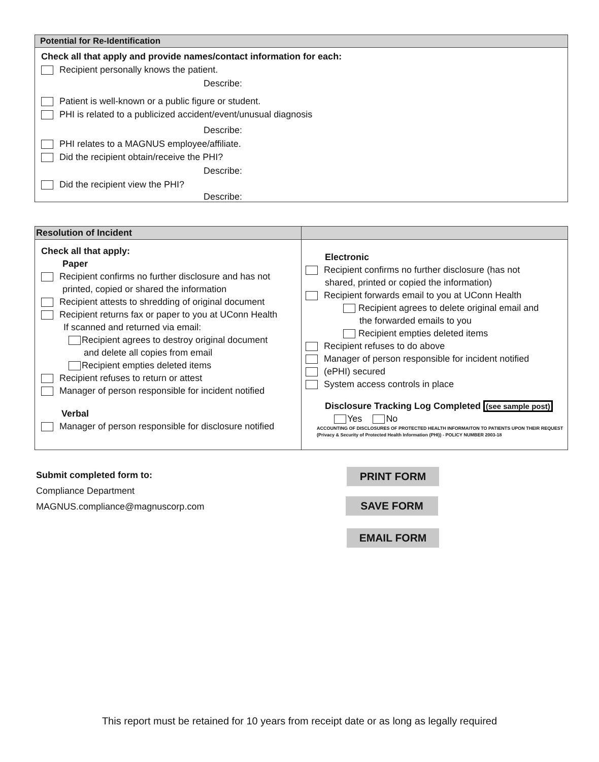Potential for Re-Identification
Check all that apply and provide names/contact information for each:
Recipient personally knows the patient.
Describe:
Patient is well-known or a public figure or student.
PHI is related to a publicized accident/event/unusual diagnosis
Describe:
PHI relates to a MAGNUS employee/affiliate.
Did the recipient obtain/receive the PHI?
Describe:
Did the recipient view the PHI?
Describe:
| Resolution of Incident | |
| --- | --- |
| Check all that apply: Paper Recipient confirms no further disclosure and has not printed, copied or shared the information Recipient attests to shredding of original document Recipient returns fax or paper to you at UConn Health If scanned and returned via email: Recipient agrees to destroy original document and delete all copies from email Recipient empties deleted items Recipient refuses to return or attest Manager of person responsible for incident notified Verbal Manager of person responsible for disclosure notified | Electronic Recipient confirms no further disclosure (has not shared, printed or copied the information) Recipient forwards email to you at UConn Health Recipient agrees to delete original email and the forwarded emails to you Recipient empties deleted items Recipient refuses to do above Manager of person responsible for incident notified (ePHI) secured System access controls in place Disclosure Tracking Log Completed (see sample post) Yes No ACCOUNTING OF DISCLOSURES OF PROTECTED HEALTH INFORMAITON TO PATIENTS UPON THEIR REQUEST (Privacy & Security of Protected Health Information (PHI)) - POLICY NUMBER 2003-18 |
Submit completed form to:
Compliance Department
MAGNUS.compliance@magnuscorp.com
PRINT FORM
SAVE FORM
EMAIL FORM
This report must be retained for 10 years from receipt date or as long as legally required